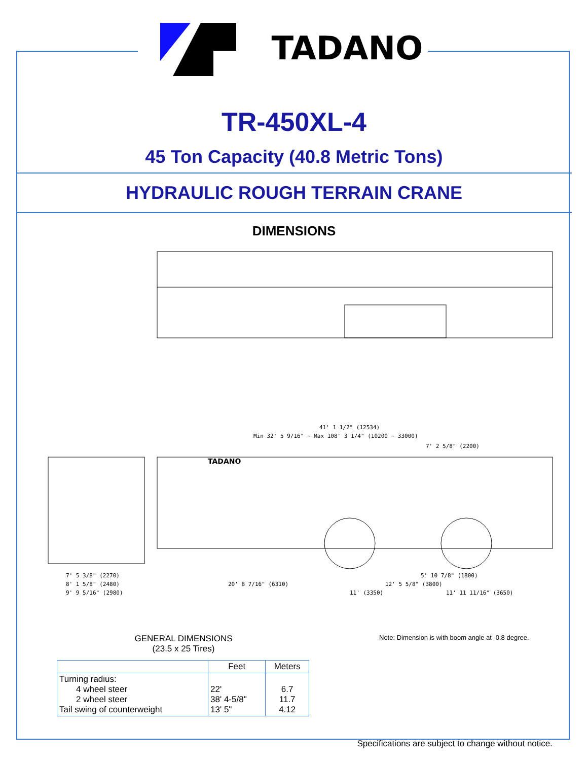TADANO
TR-450XL-4
45 Ton Capacity (40.8 Metric Tons)
HYDRAULIC ROUGH TERRAIN CRANE
DIMENSIONS
41' 1 1/2" (12534)
Min 32' 5 9/16" ~ Max 108' 3 1/4" (10200 ~ 33000)
7' 2 5/8" (2200)
TADANO
7' 5 3/8" (2270)
8' 1 5/8" (2480)
9' 9 5/16" (2980)
20' 8 7/16" (6310)
12' 5 5/8" (3800)
5' 10 7/8" (1800)
11' (3350)
11' 11 11/16" (3650)
GENERAL DIMENSIONS
(23.5 x 25 Tires)
| | Feet | Meters |
| --- | --- | --- |
| Turning radius: 4 wheel steer 2 wheel steer Tail swing of counterweight | 22' 38' 4-5/8" 13' 5" | 6.7 11.7 4.12 |
Note: Dimension is with boom angle at -0.8 degree.
Specifications are subject to change without notice.